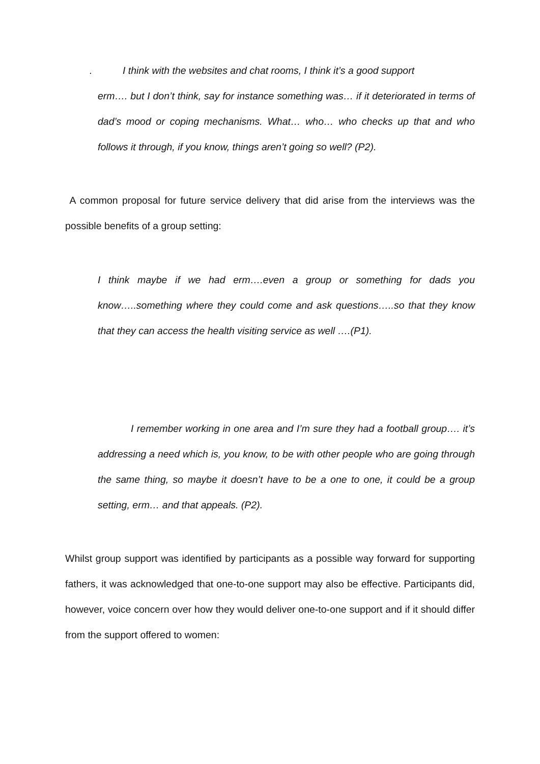. I think with the websites and chat rooms, I think it’s a good support
erm…. but I don’t think, say for instance something was… if it deteriorated in terms of dad’s mood or coping mechanisms. What… who… who checks up that and who follows it through, if you know, things aren’t going so well? (P2).
A common proposal for future service delivery that did arise from the interviews was the possible benefits of a group setting:
I think maybe if we had erm….even a group or something for dads you know…..something where they could come and ask questions…..so that they know that they can access the health visiting service as well ….(P1).
I remember working in one area and I’m sure they had a football group…. it’s addressing a need which is, you know, to be with other people who are going through the same thing, so maybe it doesn’t have to be a one to one, it could be a group setting, erm… and that appeals. (P2).
Whilst group support was identified by participants as a possible way forward for supporting fathers, it was acknowledged that one-to-one support may also be effective. Participants did, however, voice concern over how they would deliver one-to-one support and if it should differ from the support offered to women: